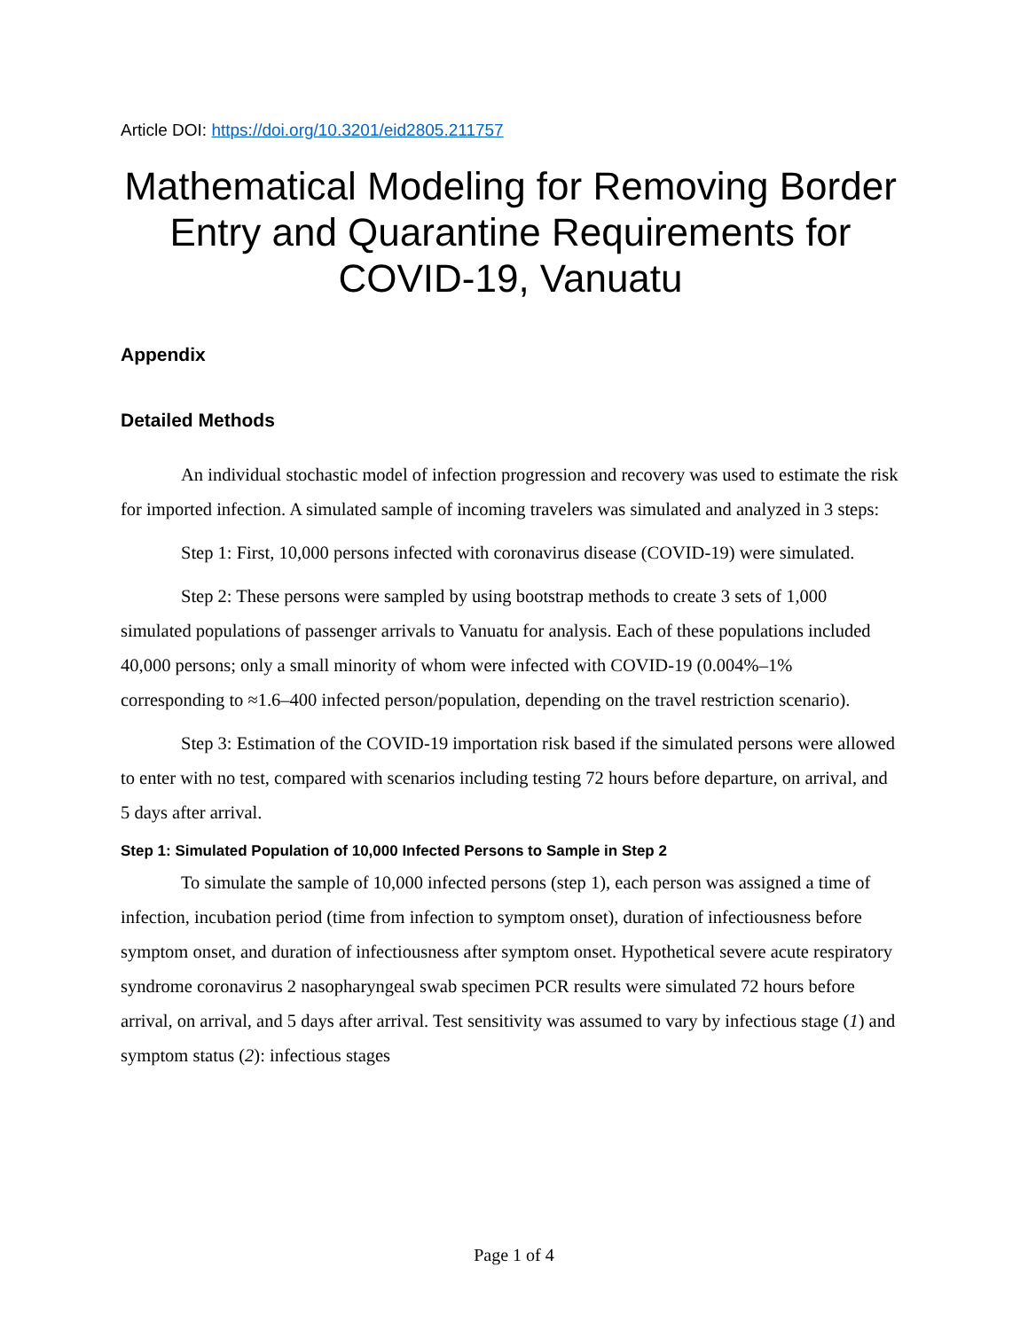Article DOI: https://doi.org/10.3201/eid2805.211757
Mathematical Modeling for Removing Border Entry and Quarantine Requirements for COVID-19, Vanuatu
Appendix
Detailed Methods
An individual stochastic model of infection progression and recovery was used to estimate the risk for imported infection. A simulated sample of incoming travelers was simulated and analyzed in 3 steps:
Step 1: First, 10,000 persons infected with coronavirus disease (COVID-19) were simulated.
Step 2: These persons were sampled by using bootstrap methods to create 3 sets of 1,000 simulated populations of passenger arrivals to Vanuatu for analysis. Each of these populations included 40,000 persons; only a small minority of whom were infected with COVID-19 (0.004%–1% corresponding to ≈1.6–400 infected person/population, depending on the travel restriction scenario).
Step 3: Estimation of the COVID-19 importation risk based if the simulated persons were allowed to enter with no test, compared with scenarios including testing 72 hours before departure, on arrival, and 5 days after arrival.
Step 1: Simulated Population of 10,000 Infected Persons to Sample in Step 2
To simulate the sample of 10,000 infected persons (step 1), each person was assigned a time of infection, incubation period (time from infection to symptom onset), duration of infectiousness before symptom onset, and duration of infectiousness after symptom onset. Hypothetical severe acute respiratory syndrome coronavirus 2 nasopharyngeal swab specimen PCR results were simulated 72 hours before arrival, on arrival, and 5 days after arrival. Test sensitivity was assumed to vary by infectious stage (1) and symptom status (2): infectious stages
Page 1 of 4